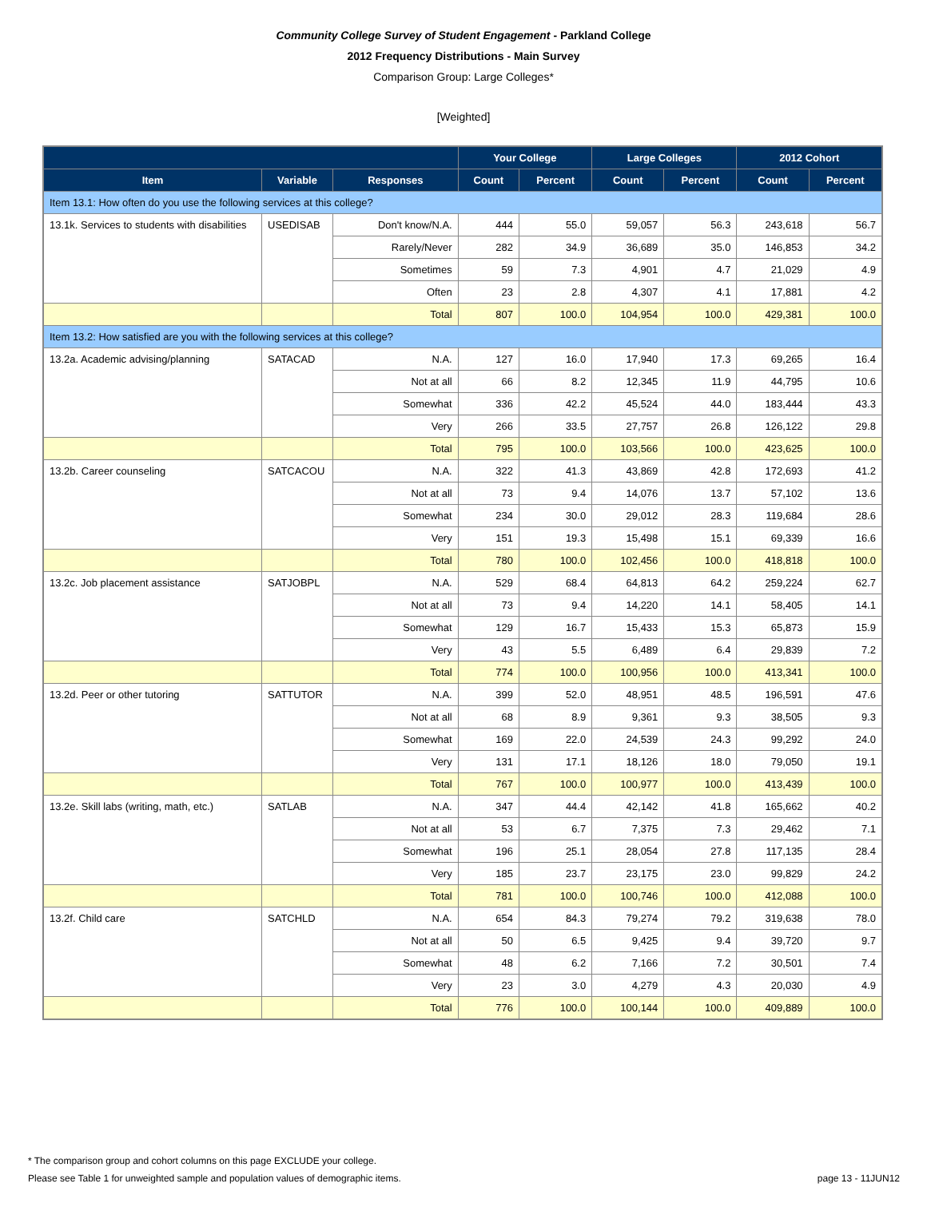Community College Survey of Student Engagement - Parkland College
2012 Frequency Distributions - Main Survey
Comparison Group: Large Colleges*
[Weighted]
| | | | Your College | | Large Colleges | | 2012 Cohort | |
| --- | --- | --- | --- | --- | --- | --- | --- | --- |
| Item | Variable | Responses | Count | Percent | Count | Percent | Count | Percent |
| Item 13.1: How often do you use the following services at this college? | | | | | | | | |
| 13.1k. Services to students with disabilities | USEDISAB | Don't know/N.A. | 444 | 55.0 | 59,057 | 56.3 | 243,618 | 56.7 |
| | | Rarely/Never | 282 | 34.9 | 36,689 | 35.0 | 146,853 | 34.2 |
| | | Sometimes | 59 | 7.3 | 4,901 | 4.7 | 21,029 | 4.9 |
| | | Often | 23 | 2.8 | 4,307 | 4.1 | 17,881 | 4.2 |
| | | Total | 807 | 100.0 | 104,954 | 100.0 | 429,381 | 100.0 |
| Item 13.2: How satisfied are you with the following services at this college? | | | | | | | | |
| 13.2a. Academic advising/planning | SATACAD | N.A. | 127 | 16.0 | 17,940 | 17.3 | 69,265 | 16.4 |
| | | Not at all | 66 | 8.2 | 12,345 | 11.9 | 44,795 | 10.6 |
| | | Somewhat | 336 | 42.2 | 45,524 | 44.0 | 183,444 | 43.3 |
| | | Very | 266 | 33.5 | 27,757 | 26.8 | 126,122 | 29.8 |
| | | Total | 795 | 100.0 | 103,566 | 100.0 | 423,625 | 100.0 |
| 13.2b. Career counseling | SATCACOU | N.A. | 322 | 41.3 | 43,869 | 42.8 | 172,693 | 41.2 |
| | | Not at all | 73 | 9.4 | 14,076 | 13.7 | 57,102 | 13.6 |
| | | Somewhat | 234 | 30.0 | 29,012 | 28.3 | 119,684 | 28.6 |
| | | Very | 151 | 19.3 | 15,498 | 15.1 | 69,339 | 16.6 |
| | | Total | 780 | 100.0 | 102,456 | 100.0 | 418,818 | 100.0 |
| 13.2c. Job placement assistance | SATJOBPL | N.A. | 529 | 68.4 | 64,813 | 64.2 | 259,224 | 62.7 |
| | | Not at all | 73 | 9.4 | 14,220 | 14.1 | 58,405 | 14.1 |
| | | Somewhat | 129 | 16.7 | 15,433 | 15.3 | 65,873 | 15.9 |
| | | Very | 43 | 5.5 | 6,489 | 6.4 | 29,839 | 7.2 |
| | | Total | 774 | 100.0 | 100,956 | 100.0 | 413,341 | 100.0 |
| 13.2d. Peer or other tutoring | SATTUTOR | N.A. | 399 | 52.0 | 48,951 | 48.5 | 196,591 | 47.6 |
| | | Not at all | 68 | 8.9 | 9,361 | 9.3 | 38,505 | 9.3 |
| | | Somewhat | 169 | 22.0 | 24,539 | 24.3 | 99,292 | 24.0 |
| | | Very | 131 | 17.1 | 18,126 | 18.0 | 79,050 | 19.1 |
| | | Total | 767 | 100.0 | 100,977 | 100.0 | 413,439 | 100.0 |
| 13.2e. Skill labs (writing, math, etc.) | SATLAB | N.A. | 347 | 44.4 | 42,142 | 41.8 | 165,662 | 40.2 |
| | | Not at all | 53 | 6.7 | 7,375 | 7.3 | 29,462 | 7.1 |
| | | Somewhat | 196 | 25.1 | 28,054 | 27.8 | 117,135 | 28.4 |
| | | Very | 185 | 23.7 | 23,175 | 23.0 | 99,829 | 24.2 |
| | | Total | 781 | 100.0 | 100,746 | 100.0 | 412,088 | 100.0 |
| 13.2f. Child care | SATCHLD | N.A. | 654 | 84.3 | 79,274 | 79.2 | 319,638 | 78.0 |
| | | Not at all | 50 | 6.5 | 9,425 | 9.4 | 39,720 | 9.7 |
| | | Somewhat | 48 | 6.2 | 7,166 | 7.2 | 30,501 | 7.4 |
| | | Very | 23 | 3.0 | 4,279 | 4.3 | 20,030 | 4.9 |
| | | Total | 776 | 100.0 | 100,144 | 100.0 | 409,889 | 100.0 |
* The comparison group and cohort columns on this page EXCLUDE your college.
Please see Table 1 for unweighted sample and population values of demographic items. page 13 - 11JUN12